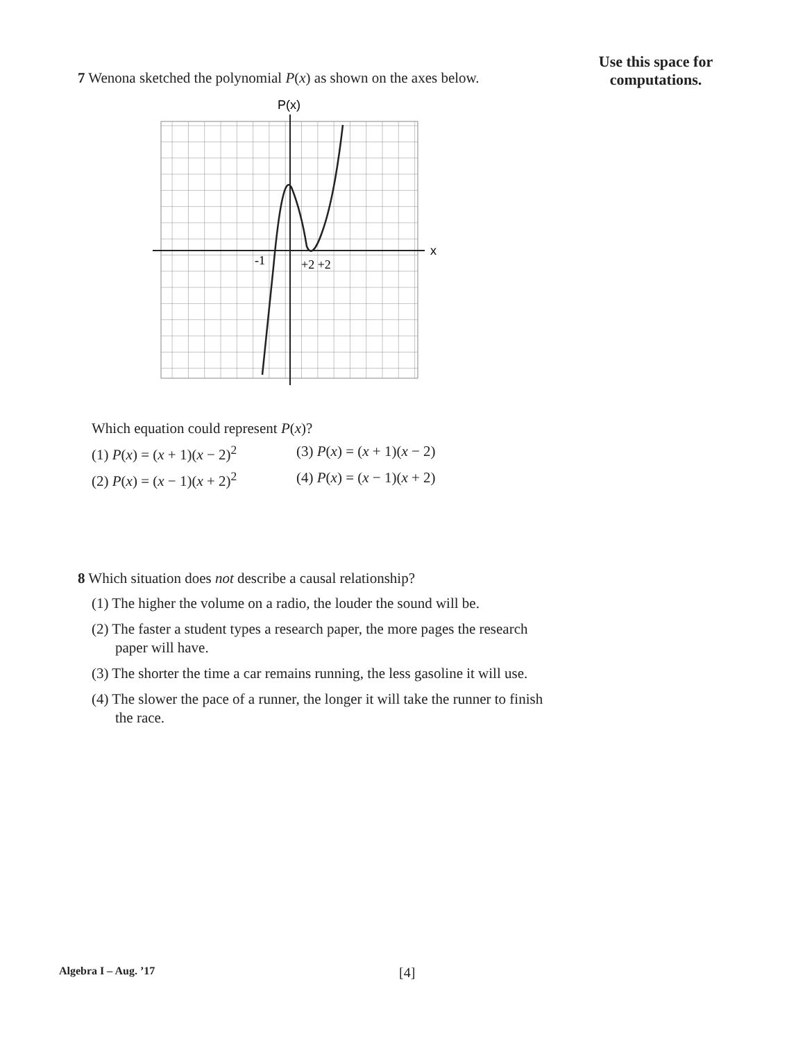Use this space for
computations.
7 Wenona sketched the polynomial P(x) as shown on the axes below.
P(x)
x
-1
+2 +2
Which equation could represent P(x)?
(1) P(x) = (x + 1)(x − 2)<sup>2</sup> (3) P(x) = (x + 1)(x − 2) (2) P(x) = (x − 1)(x + 2)<sup>2</sup> (4) P(x) = (x − 1)(x + 2)
8 Which situation does not describe a causal relationship?
(1) The higher the volume on a radio, the louder the sound will be.
(2) The faster a student types a research paper, the more pages the research paper will have.
(3) The shorter the time a car remains running, the less gasoline it will use.
(4) The slower the pace of a runner, the longer it will take the runner to finish the race.
Algebra I – Aug. ’17 [4]